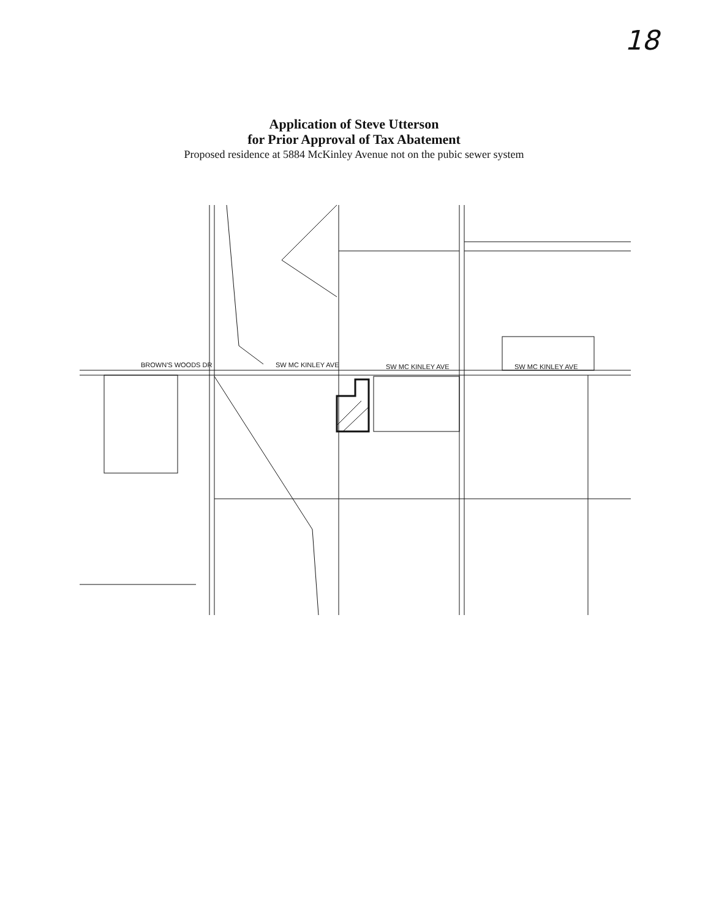18
Application of Steve Utterson
for Prior Approval of Tax Abatement
Proposed residence at 5884 McKinley Avenue not on the pubic sewer system
BROWN'S WOODS DR
SW MC KINLEY AVE
SW MC KINLEY AVE
SW MC KINLEY AVE